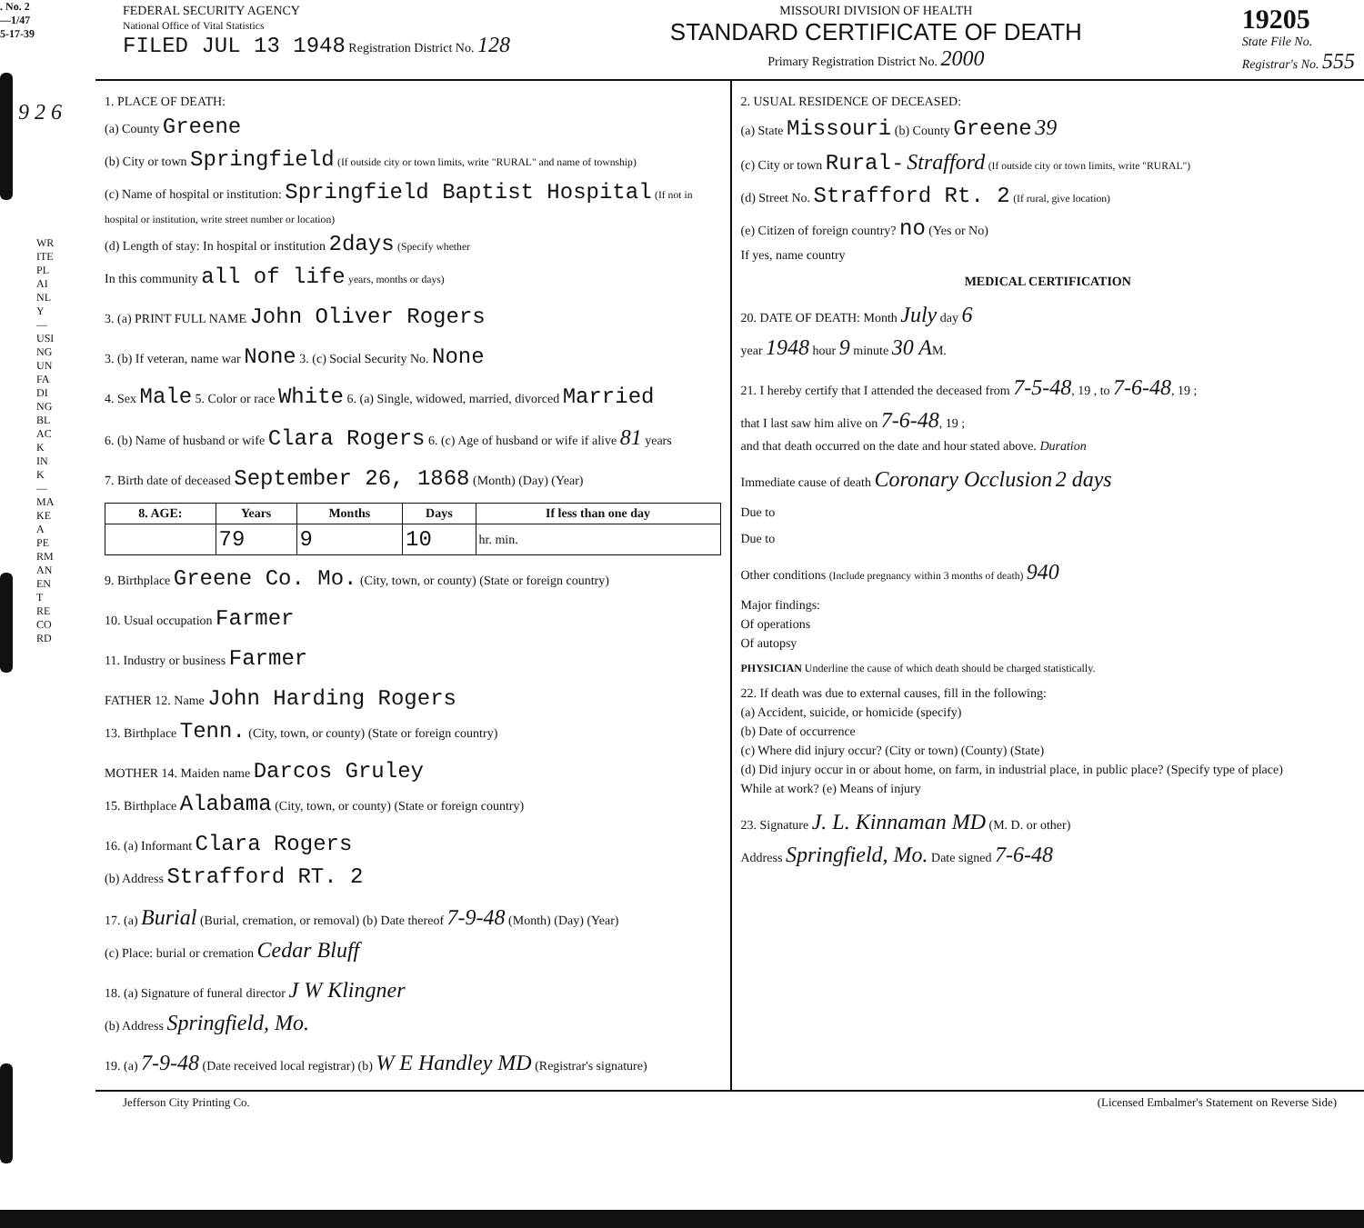. No. 2
—1/47
5-17-39
9 2 6
WRITE PLAINLY—USING UNFADING BLACK INK—MAKE A PERMANENT RECORD
FEDERAL SECURITY AGENCY
National Office of Vital Statistics
FILED JUL 13 1948 Registration District No. 128
MISSOURI DIVISION OF HEALTH
STANDARD CERTIFICATE OF DEATH
Primary Registration District No. 2000
19205
State File No.
Registrar's No. 555
1. PLACE OF DEATH:
(a) County Greene
(b) City or town Springfield (If outside city or town limits, write "RURAL" and name of township)
(c) Name of hospital or institution: Springfield Baptist Hospital (If not in hospital or institution, write street number or location)
(d) Length of stay: In hospital or institution 2days (Specify whether
In this community all of life years, months or days)
3. (a) PRINT FULL NAME John Oliver Rogers
3. (b) If veteran, name war None 3. (c) Social Security No. None
4. Sex Male 5. Color or race White 6. (a) Single, widowed, married, divorced Married
6. (b) Name of husband or wife Clara Rogers 6. (c) Age of husband or wife if alive 81 years
7. Birth date of deceased September 26, 1868 (Month) (Day) (Year)
| 8. AGE: | Years | Months | Days | If less than one day |
| --- | --- | --- | --- | --- |
| | 79 | 9 | 10 | hr. min. |
9. Birthplace Greene Co. Mo. (City, town, or county) (State or foreign country)
10. Usual occupation Farmer
11. Industry or business Farmer
FATHER 12. Name John Harding Rogers
13. Birthplace Tenn. (City, town, or county) (State or foreign country)
MOTHER 14. Maiden name Darcos Gruley
15. Birthplace Alabama (City, town, or county) (State or foreign country)
16. (a) Informant Clara Rogers
(b) Address Strafford RT. 2
17. (a) Burial (Burial, cremation, or removal) (b) Date thereof 7-9-48 (Month) (Day) (Year)
(c) Place: burial or cremation Cedar Bluff
18. (a) Signature of funeral director J W Klingner
(b) Address Springfield, Mo.
19. (a) 7-9-48 (Date received local registrar) (b) W E Handley MD (Registrar's signature)
2. USUAL RESIDENCE OF DECEASED:
(a) State Missouri (b) County Greene 39
(c) City or town Rural - Strafford (If outside city or town limits, write "RURAL")
(d) Street No. Strafford Rt. 2 (If rural, give location)
(e) Citizen of foreign country? no (Yes or No)
If yes, name country
MEDICAL CERTIFICATION
20. DATE OF DEATH: Month July day 6
year 1948 hour 9 minute 30 AM.
21. I hereby certify that I attended the deceased from 7-5-48, 19 , to 7-6-48, 19 ;
that I last saw him alive on 7-6-48, 19 ;
and that death occurred on the date and hour stated above. Duration
Immediate cause of death Coronary Occlusion 2 days
Due to
Due to
Other conditions (Include pregnancy within 3 months of death) 940
Major findings:
Of operations
Of autopsy
PHYSICIAN Underline the cause of which death should be charged statistically.
22. If death was due to external causes, fill in the following:
(a) Accident, suicide, or homicide (specify)
(b) Date of occurrence
(c) Where did injury occur? (City or town) (County) (State)
(d) Did injury occur in or about home, on farm, in industrial place, in public place? (Specify type of place)
While at work? (e) Means of injury
23. Signature J. L. Kinnaman MD (M. D. or other)
Address Springfield, Mo. Date signed 7-6-48
Jefferson City Printing Co. (Licensed Embalmer's Statement on Reverse Side)